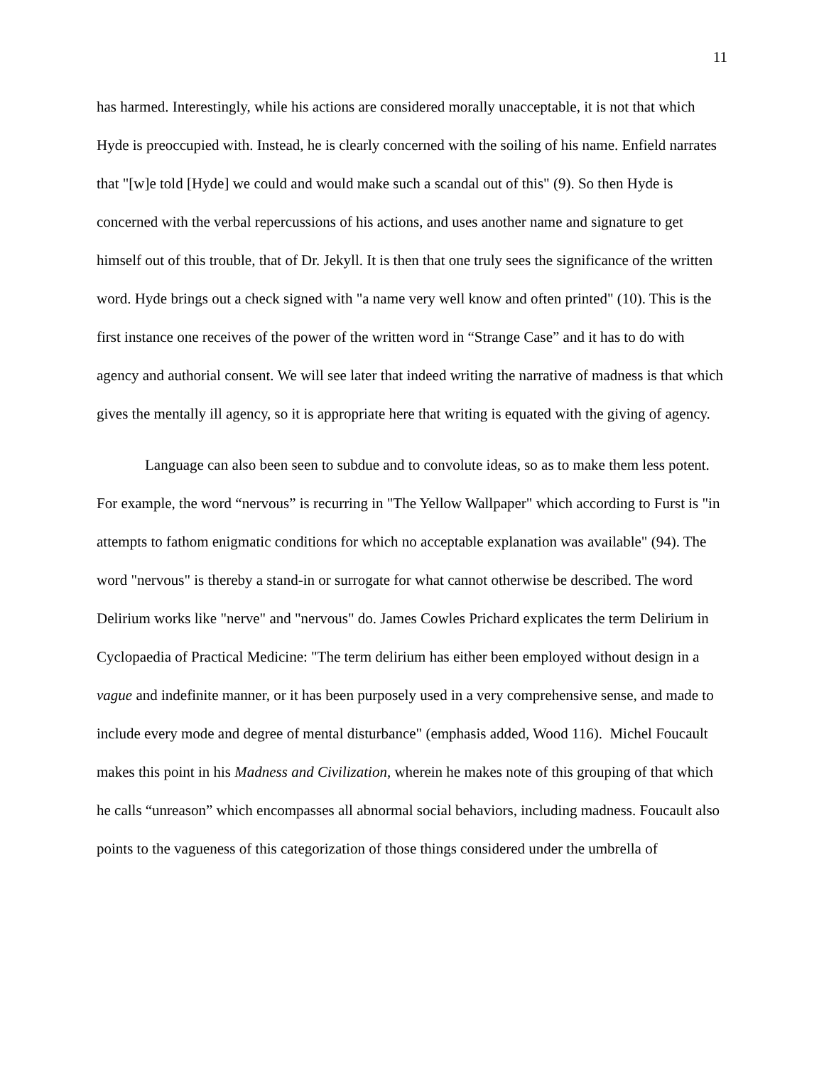11
has harmed. Interestingly, while his actions are considered morally unacceptable, it is not that which Hyde is preoccupied with. Instead, he is clearly concerned with the soiling of his name. Enfield narrates that "[w]e told [Hyde] we could and would make such a scandal out of this" (9). So then Hyde is concerned with the verbal repercussions of his actions, and uses another name and signature to get himself out of this trouble, that of Dr. Jekyll. It is then that one truly sees the significance of the written word. Hyde brings out a check signed with "a name very well know and often printed" (10). This is the first instance one receives of the power of the written word in “Strange Case” and it has to do with agency and authorial consent. We will see later that indeed writing the narrative of madness is that which gives the mentally ill agency, so it is appropriate here that writing is equated with the giving of agency.
Language can also been seen to subdue and to convolute ideas, so as to make them less potent. For example, the word “nervous” is recurring in "The Yellow Wallpaper" which according to Furst is "in attempts to fathom enigmatic conditions for which no acceptable explanation was available" (94). The word "nervous" is thereby a stand-in or surrogate for what cannot otherwise be described. The word Delirium works like "nerve" and "nervous" do. James Cowles Prichard explicates the term Delirium in Cyclopaedia of Practical Medicine: "The term delirium has either been employed without design in a vague and indefinite manner, or it has been purposely used in a very comprehensive sense, and made to include every mode and degree of mental disturbance" (emphasis added, Wood 116). Michel Foucault makes this point in his Madness and Civilization, wherein he makes note of this grouping of that which he calls “unreason” which encompasses all abnormal social behaviors, including madness. Foucault also points to the vagueness of this categorization of those things considered under the umbrella of